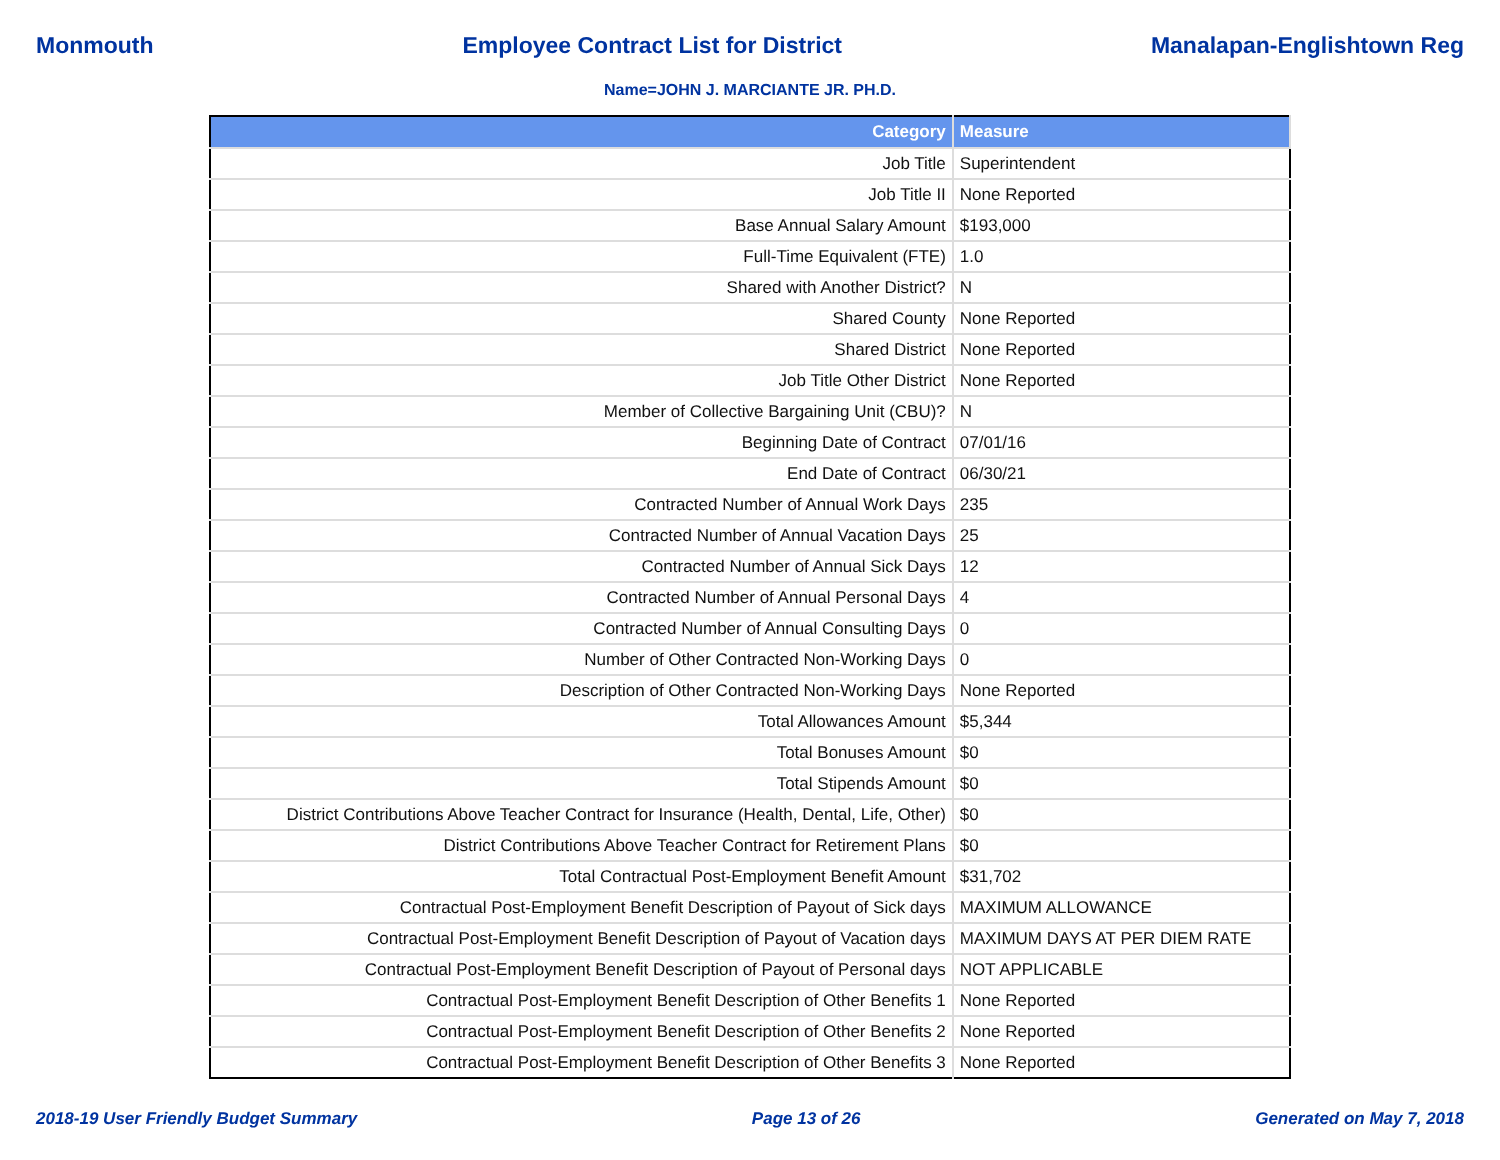Monmouth Employee Contract List for District Manalapan-Englishtown Reg
Name=JOHN J. MARCIANTE JR. PH.D.
| Category | Measure |
| --- | --- |
| Job Title | Superintendent |
| Job Title II | None Reported |
| Base Annual Salary Amount | $193,000 |
| Full-Time Equivalent (FTE) | 1.0 |
| Shared with Another District? | N |
| Shared County | None Reported |
| Shared District | None Reported |
| Job Title Other District | None Reported |
| Member of Collective Bargaining Unit (CBU)? | N |
| Beginning Date of Contract | 07/01/16 |
| End Date of Contract | 06/30/21 |
| Contracted Number of Annual Work Days | 235 |
| Contracted Number of Annual Vacation Days | 25 |
| Contracted Number of Annual Sick Days | 12 |
| Contracted Number of Annual Personal Days | 4 |
| Contracted Number of Annual Consulting Days | 0 |
| Number of Other Contracted Non-Working Days | 0 |
| Description of Other Contracted Non-Working Days | None Reported |
| Total Allowances Amount | $5,344 |
| Total Bonuses Amount | $0 |
| Total Stipends Amount | $0 |
| District Contributions Above Teacher Contract for Insurance (Health, Dental, Life, Other) | $0 |
| District Contributions Above Teacher Contract for Retirement Plans | $0 |
| Total Contractual Post-Employment Benefit Amount | $31,702 |
| Contractual Post-Employment Benefit Description of Payout of Sick days | MAXIMUM ALLOWANCE |
| Contractual Post-Employment Benefit Description of Payout of Vacation days | MAXIMUM DAYS AT PER DIEM RATE |
| Contractual Post-Employment Benefit Description of Payout of Personal days | NOT APPLICABLE |
| Contractual Post-Employment Benefit Description of Other Benefits 1 | None Reported |
| Contractual Post-Employment Benefit Description of Other Benefits 2 | None Reported |
| Contractual Post-Employment Benefit Description of Other Benefits 3 | None Reported |
2018-19 User Friendly Budget Summary Page 13 of 26 Generated on May 7, 2018